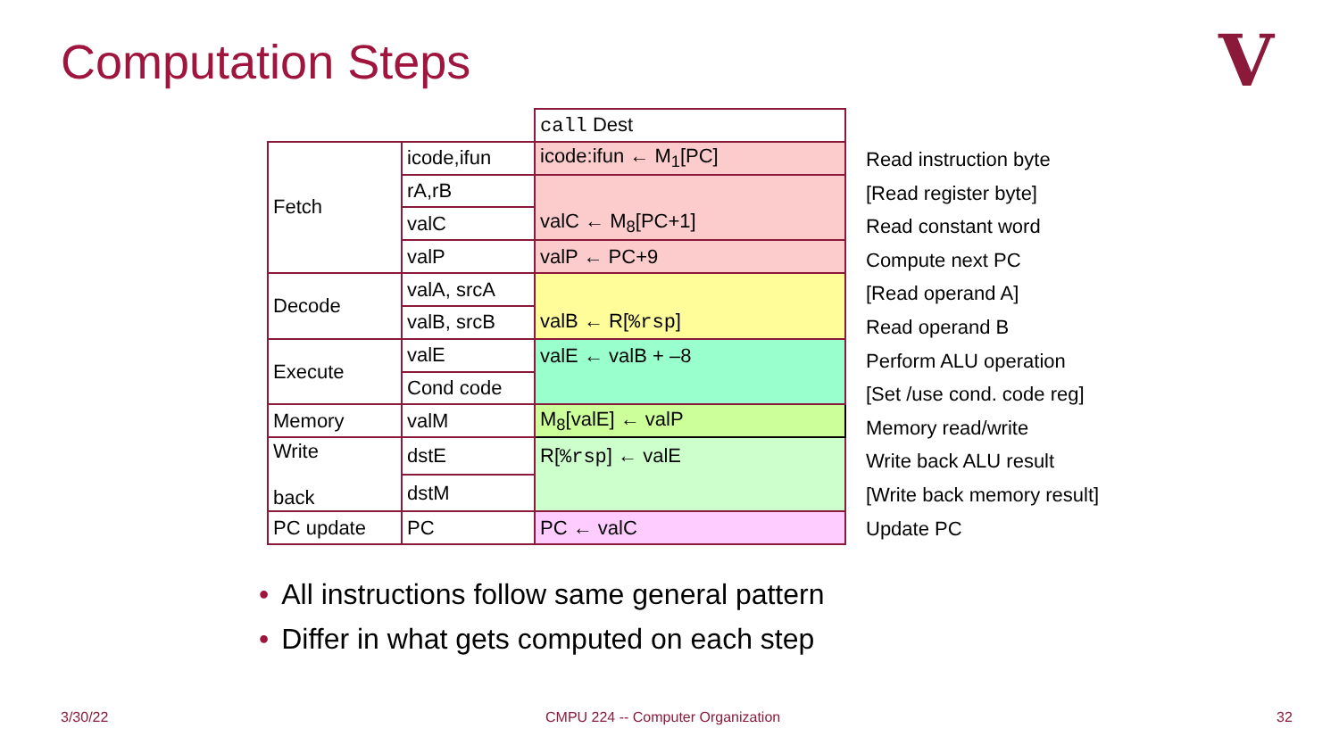Computation Steps V
| | | call Dest |
| Fetch | icode,ifun | icode:ifun ← M<sub>1</sub>[PC] |
| | rA,rB | |
| | valC | valC ← M<sub>8</sub>[PC+1] |
| | valP | valP ← PC+9 |
| Decode | valA, srcA | |
| | valB, srcB | valB ← R[ %rsp ] |
| Execute | valE | valE ← valB + –8 |
| | Cond code | |
| Memory | valM | M<sub>8</sub>[valE] ← valP |
| Write back | dstE | R[ %rsp ] ← valE |
| | dstM | |
| PC update | PC | PC ← valC |
Read instruction byte
[Read register byte]
Read constant word
Compute next PC
[Read operand A]
Read operand B
Perform ALU operation
[Set /use cond. code reg]
Memory read/write
Write back ALU result
[Write back memory result]
Update PC
• All instructions follow same general pattern
• Differ in what gets computed on each step
3/30/22
CMPU 224 -- Computer Organization
32